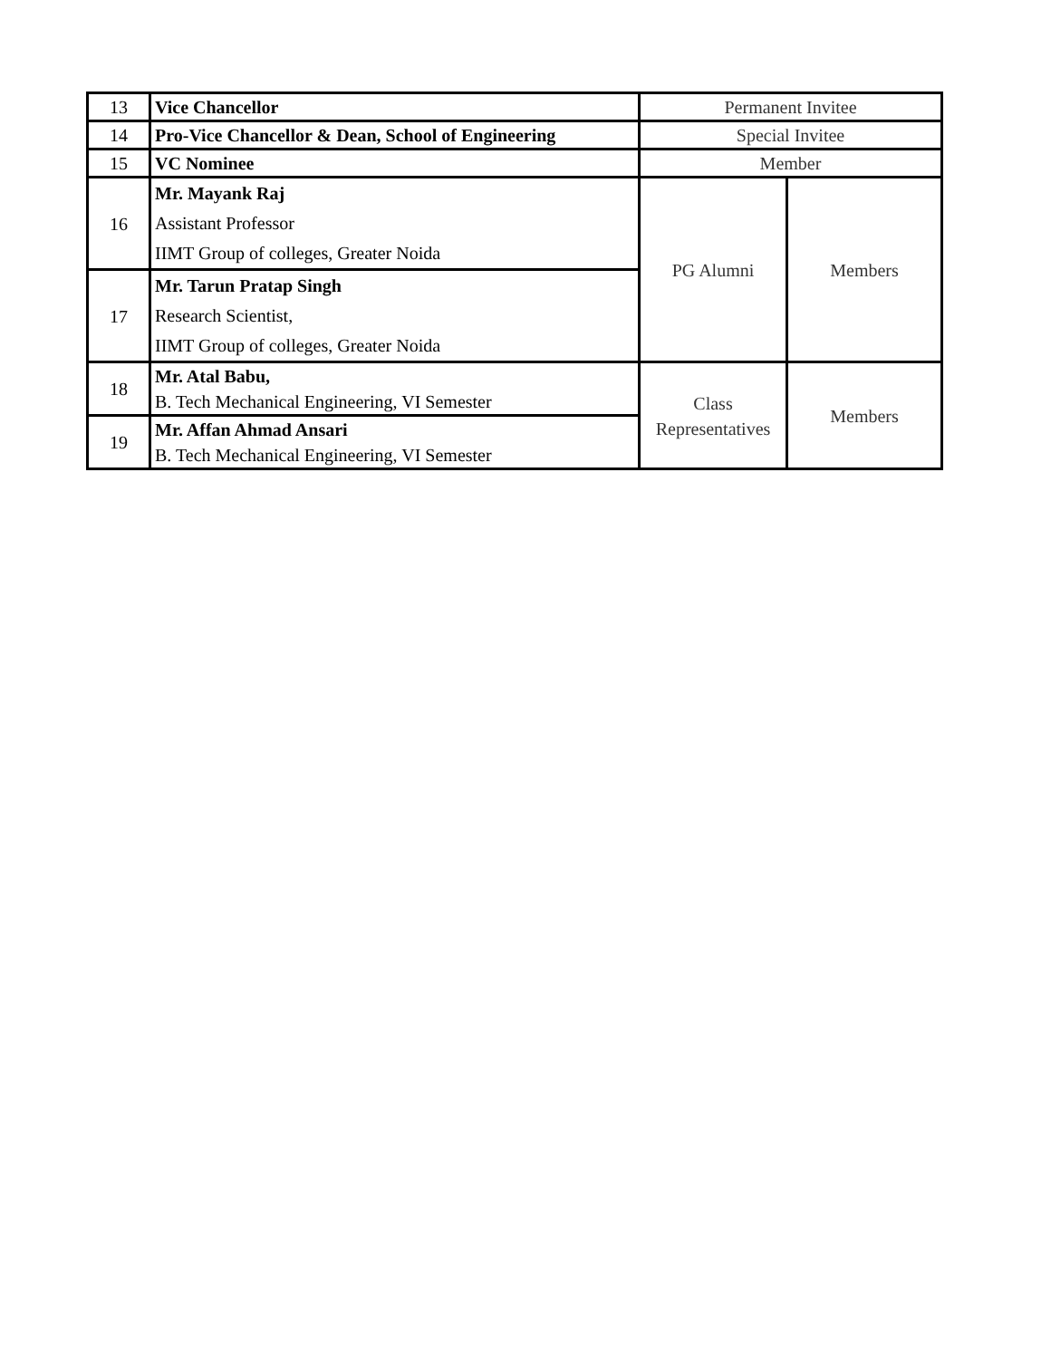| 13 | Vice Chancellor | Permanent Invitee | |
| 14 | Pro-Vice Chancellor & Dean, School of Engineering | Special Invitee | |
| 15 | VC Nominee | Member | |
| 16 | Mr. Mayank Raj Assistant Professor IIMT Group of colleges, Greater Noida | PG Alumni | Members |
| 17 | Mr. Tarun Pratap Singh Research Scientist, IIMT Group of colleges, Greater Noida | | |
| 18 | Mr. Atal Babu, B. Tech Mechanical Engineering, VI Semester | Class Representatives | Members |
| 19 | Mr. Affan Ahmad Ansari B. Tech Mechanical Engineering, VI Semester | | |